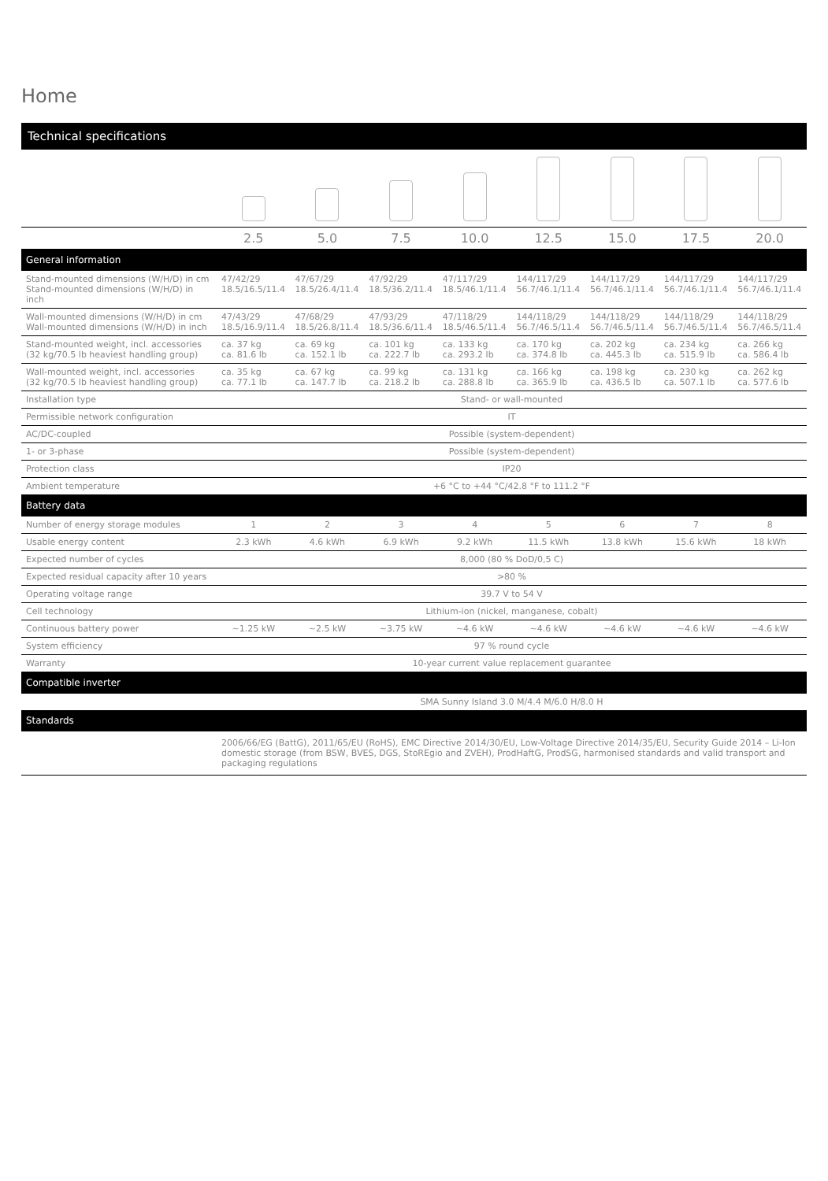Home
Technical specifications
| | 2.5 | 5.0 | 7.5 | 10.0 | 12.5 | 15.0 | 17.5 | 20.0 |
| General information | | | | | | | | |
| Stand-mounted dimensions (W/H/D) in cm Stand-mounted dimensions (W/H/D) in inch | 47/42/29 18.5/16.5/11.4 | 47/67/29 18.5/26.4/11.4 | 47/92/29 18.5/36.2/11.4 | 47/117/29 18.5/46.1/11.4 | 144/117/29 56.7/46.1/11.4 | 144/117/29 56.7/46.1/11.4 | 144/117/29 56.7/46.1/11.4 | 144/117/29 56.7/46.1/11.4 |
| Wall-mounted dimensions (W/H/D) in cm Wall-mounted dimensions (W/H/D) in inch | 47/43/29 18.5/16.9/11.4 | 47/68/29 18.5/26.8/11.4 | 47/93/29 18.5/36.6/11.4 | 47/118/29 18.5/46.5/11.4 | 144/118/29 56.7/46.5/11.4 | 144/118/29 56.7/46.5/11.4 | 144/118/29 56.7/46.5/11.4 | 144/118/29 56.7/46.5/11.4 |
| Stand-mounted weight, incl. accessories (32 kg/70.5 lb heaviest handling group) | ca. 37 kg ca. 81.6 lb | ca. 69 kg ca. 152.1 lb | ca. 101 kg ca. 222.7 lb | ca. 133 kg ca. 293.2 lb | ca. 170 kg ca. 374.8 lb | ca. 202 kg ca. 445.3 lb | ca. 234 kg ca. 515.9 lb | ca. 266 kg ca. 586.4 lb |
| Wall-mounted weight, incl. accessories (32 kg/70.5 lb heaviest handling group) | ca. 35 kg ca. 77.1 lb | ca. 67 kg ca. 147.7 lb | ca. 99 kg ca. 218.2 lb | ca. 131 kg ca. 288.8 lb | ca. 166 kg ca. 365.9 lb | ca. 198 kg ca. 436.5 lb | ca. 230 kg ca. 507.1 lb | ca. 262 kg ca. 577.6 lb |
| Installation type | Stand- or wall-mounted | | | | | | | |
| Permissible network configuration | IT | | | | | | | |
| AC/DC-coupled | Possible (system-dependent) | | | | | | | |
| 1- or 3-phase | Possible (system-dependent) | | | | | | | |
| Protection class | IP20 | | | | | | | |
| Ambient temperature | +6 °C to +44 °C/42.8 °F to 111.2 °F | | | | | | | |
| Battery data | | | | | | | | |
| Number of energy storage modules | 1 | 2 | 3 | 4 | 5 | 6 | 7 | 8 |
| Usable energy content | 2.3 kWh | 4.6 kWh | 6.9 kWh | 9.2 kWh | 11.5 kWh | 13.8 kWh | 15.6 kWh | 18 kWh |
| Expected number of cycles | 8,000 (80 % DoD/0,5 C) | | | | | | | |
| Expected residual capacity after 10 years | >80 % | | | | | | | |
| Operating voltage range | 39.7 V to 54 V | | | | | | | |
| Cell technology | Lithium-ion (nickel, manganese, cobalt) | | | | | | | |
| Continuous battery power | ~1.25 kW | ~2.5 kW | ~3.75 kW | ~4.6 kW | ~4.6 kW | ~4.6 kW | ~4.6 kW | ~4.6 kW |
| System efficiency | 97 % round cycle | | | | | | | |
| Warranty | 10-year current value replacement guarantee | | | | | | | |
| Compatible inverter | | | | | | | | |
| | SMA Sunny Island 3.0 M/4.4 M/6.0 H/8.0 H | | | | | | | |
| Standards | | | | | | | | |
| | 2006/66/EG (BattG), 2011/65/EU (RoHS), EMC Directive 2014/30/EU, Low-Voltage Directive 2014/35/EU, Security Guide 2014 – Li-Ion domestic storage (from BSW, BVES, DGS, StoREgio and ZVEH), ProdHaftG, ProdSG, harmonised standards and valid transport and packaging regulations | | | | | | | |